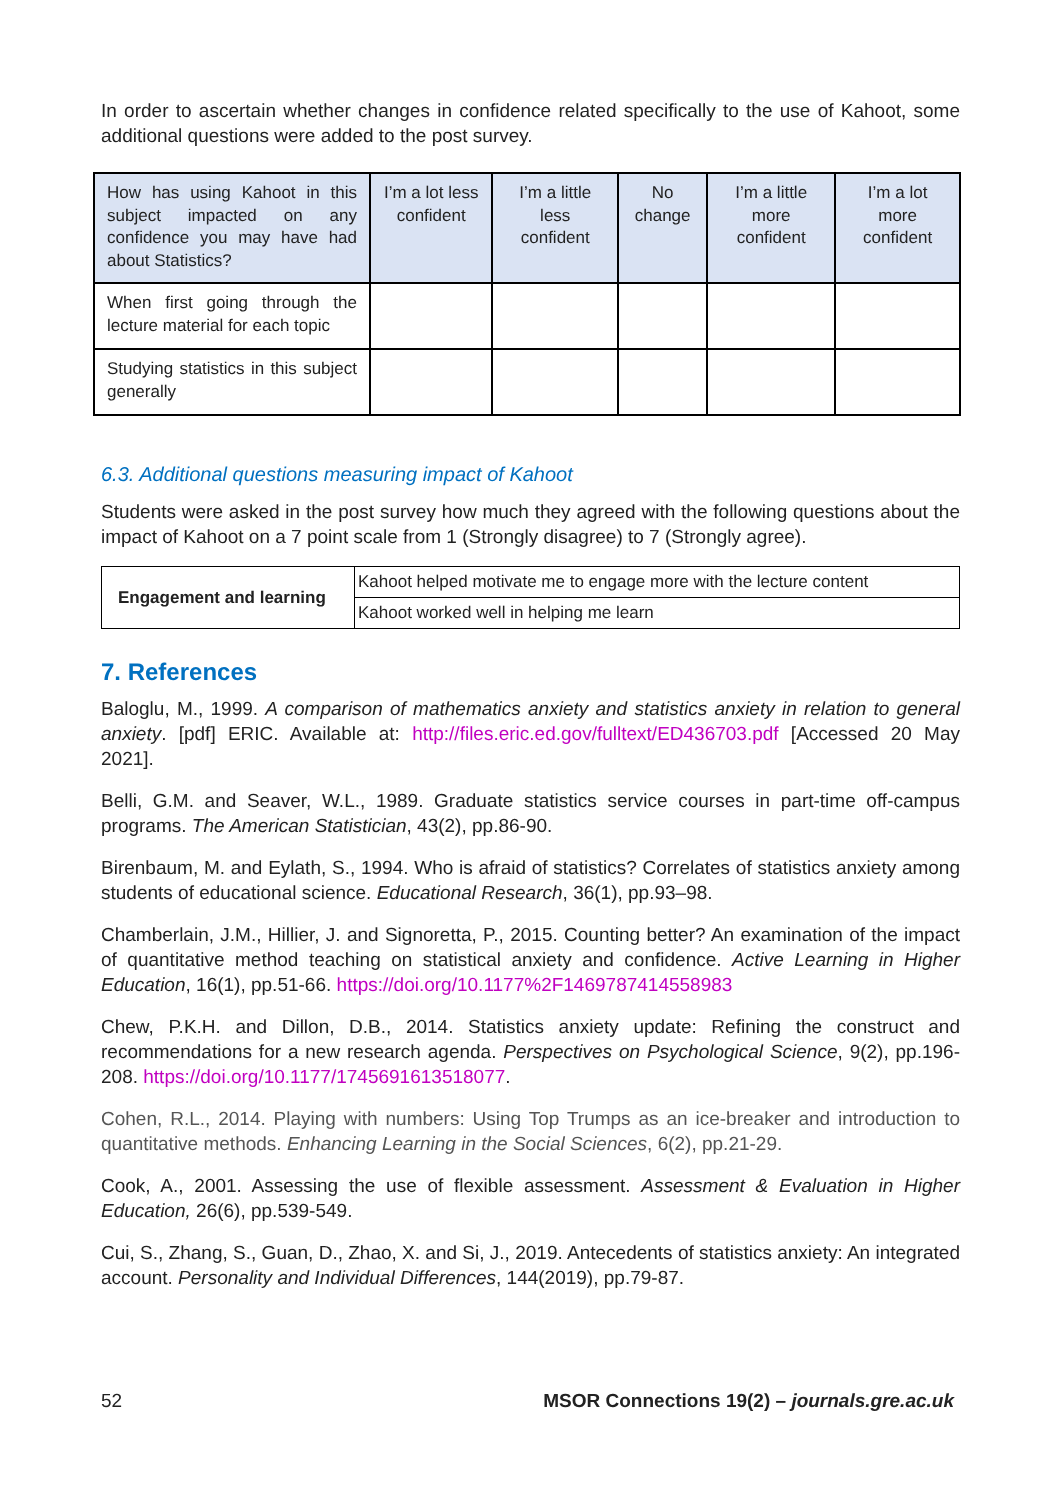In order to ascertain whether changes in confidence related specifically to the use of Kahoot, some additional questions were added to the post survey.
| How has using Kahoot in this subject impacted on any confidence you may have had about Statistics? | I’m a lot less confident | I’m a little less confident | No change | I’m a little more confident | I’m a lot more confident |
| When first going through the lecture material for each topic | | | | | |
| Studying statistics in this subject generally | | | | | |
6.3. Additional questions measuring impact of Kahoot
Students were asked in the post survey how much they agreed with the following questions about the impact of Kahoot on a 7 point scale from 1 (Strongly disagree) to 7 (Strongly agree).
| Engagement and learning | Kahoot helped motivate me to engage more with the lecture content |
| | Kahoot worked well in helping me learn |
7. References
Baloglu, M., 1999. A comparison of mathematics anxiety and statistics anxiety in relation to general anxiety. [pdf] ERIC. Available at: http://files.eric.ed.gov/fulltext/ED436703.pdf [Accessed 20 May 2021].
Belli, G.M. and Seaver, W.L., 1989. Graduate statistics service courses in part-time off-campus programs. The American Statistician, 43(2), pp.86-90.
Birenbaum, M. and Eylath, S., 1994. Who is afraid of statistics? Correlates of statistics anxiety among students of educational science. Educational Research, 36(1), pp.93–98.
Chamberlain, J.M., Hillier, J. and Signoretta, P., 2015. Counting better? An examination of the impact of quantitative method teaching on statistical anxiety and confidence. Active Learning in Higher Education, 16(1), pp.51-66. https://doi.org/10.1177%2F1469787414558983
Chew, P.K.H. and Dillon, D.B., 2014. Statistics anxiety update: Refining the construct and recommendations for a new research agenda. Perspectives on Psychological Science, 9(2), pp.196-208. https://doi.org/10.1177/1745691613518077.
Cohen, R.L., 2014. Playing with numbers: Using Top Trumps as an ice-breaker and introduction to quantitative methods. Enhancing Learning in the Social Sciences, 6(2), pp.21-29.
Cook, A., 2001. Assessing the use of flexible assessment. Assessment & Evaluation in Higher Education, 26(6), pp.539-549.
Cui, S., Zhang, S., Guan, D., Zhao, X. and Si, J., 2019. Antecedents of statistics anxiety: An integrated account. Personality and Individual Differences, 144(2019), pp.79-87.
52 MSOR Connections 19(2) – journals.gre.ac.uk